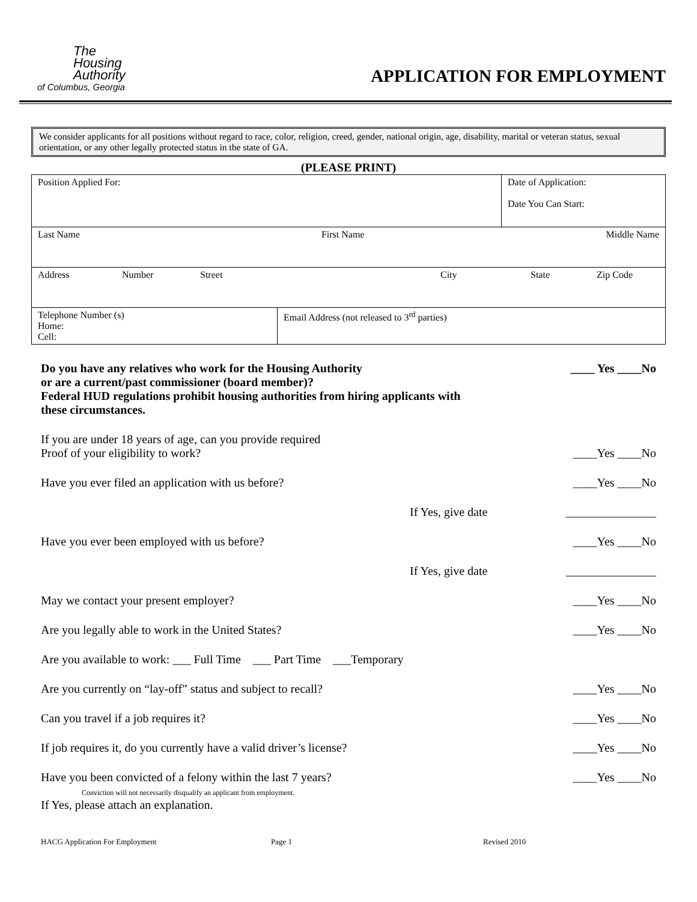The
Housing
Authority
of Columbus, Georgia
APPLICATION FOR EMPLOYMENT
We consider applicants for all positions without regard to race, color, religion, creed, gender, national origin, age, disability, marital or veteran status, sexual orientation, or any other legally protected status in the state of GA.
(PLEASE PRINT)
| Position Applied For: | | Date of Application: Date You Can Start: |
| Last Name First Name Middle Name | | |
| Address Number Street City State Zip Code | | |
| Telephone Number (s) Home: Cell: | Email Address (not released to 3<sup>rd</sup> parties) | |
Do you have any relatives who work for the Housing Authority
or are a current/past commissioner (board member)?
Federal HUD regulations prohibit housing authorities from hiring applicants with
these circumstances. ____ Yes ____No
If you are under 18 years of age, can you provide required
Proof of your eligibility to work? ____Yes ____No
Have you ever filed an application with us before? ____Yes ____No
If Yes, give date _______________
Have you ever been employed with us before? ____Yes ____No
If Yes, give date _______________
May we contact your present employer? ____Yes ____No
Are you legally able to work in the United States? ____Yes ____No
Are you available to work: ___ Full Time ___ Part Time ___Temporary
Are you currently on “lay-off” status and subject to recall? ____Yes ____No
Can you travel if a job requires it? ____Yes ____No
If job requires it, do you currently have a valid driver’s license? ____Yes ____No
Have you been convicted of a felony within the last 7 years?
Conviction will not necessarily disqualify an applicant from employment.
If Yes, please attach an explanation. ____Yes ____No
HACG Application For Employment Page 1 Revised 2010